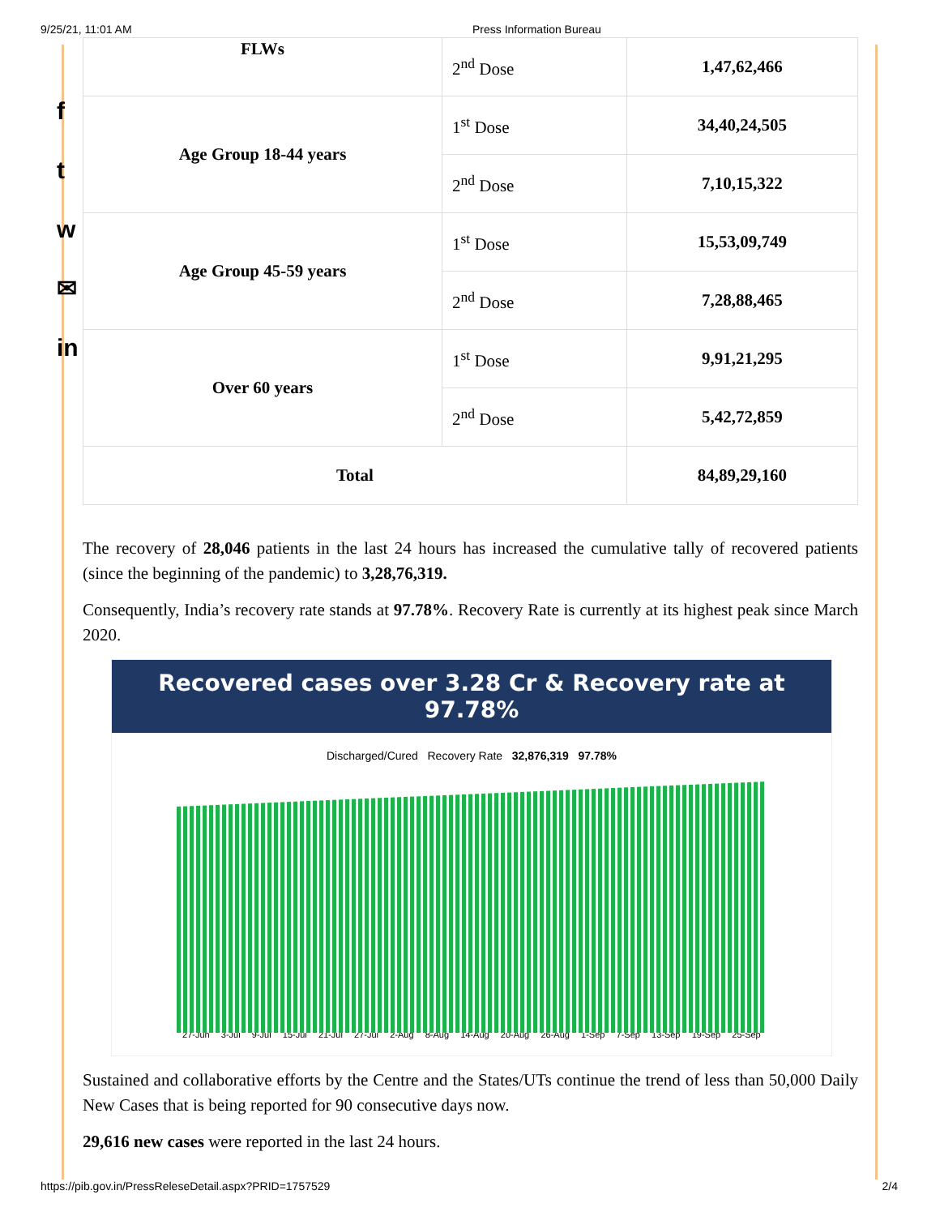9/25/21, 11:01 AM Press Information Bureau
f
t
w
✉
in
| FLWs | 2<sup>nd</sup> Dose | 1,47,62,466 |
| Age Group 18-44 years | 1<sup>st</sup> Dose | 34,40,24,505 |
| | 2<sup>nd</sup> Dose | 7,10,15,322 |
| Age Group 45-59 years | 1<sup>st</sup> Dose | 15,53,09,749 |
| | 2<sup>nd</sup> Dose | 7,28,88,465 |
| Over 60 years | 1<sup>st</sup> Dose | 9,91,21,295 |
| | 2<sup>nd</sup> Dose | 5,42,72,859 |
| Total | | 84,89,29,160 |
The recovery of 28,046 patients in the last 24 hours has increased the cumulative tally of recovered patients (since the beginning of the pandemic) to 3,28,76,319.
Consequently, India’s recovery rate stands at 97.78%. Recovery Rate is currently at its highest peak since March 2020.
Recovered cases over 3.28 Cr & Recovery rate at 97.78%
Discharged/Cured Recovery Rate 32,876,319 97.78%
27-Jun 3-Jul 9-Jul 15-Jul 21-Jul 27-Jul 2-Aug 8-Aug 14-Aug 20-Aug 26-Aug 1-Sep 7-Sep 13-Sep 19-Sep 25-Sep
Sustained and collaborative efforts by the Centre and the States/UTs continue the trend of less than 50,000 Daily New Cases that is being reported for 90 consecutive days now.
29,616 new cases were reported in the last 24 hours.
https://pib.gov.in/PressReleseDetail.aspx?PRID=1757529 2/4